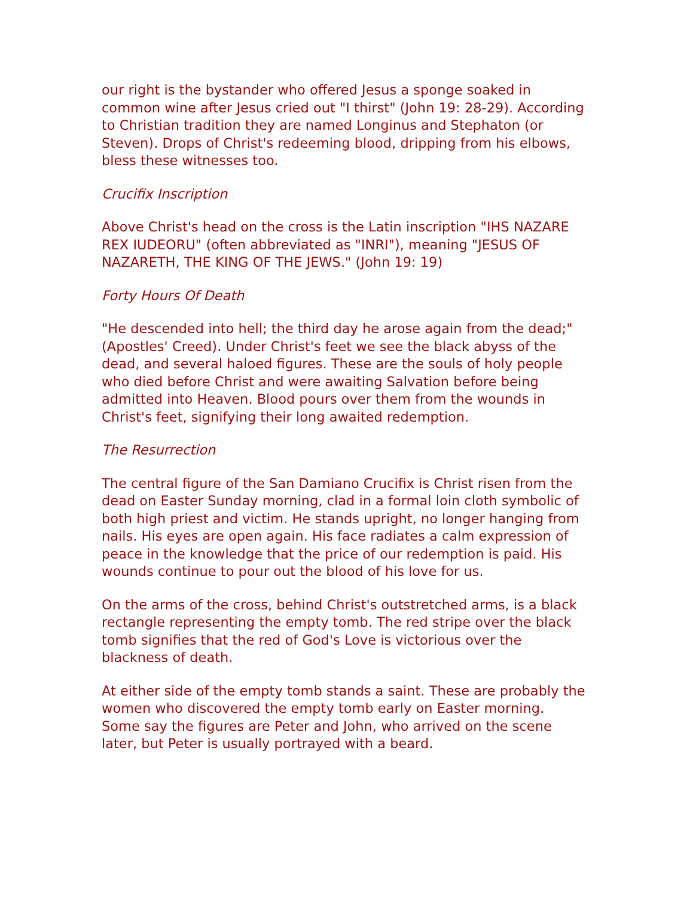our right is the bystander who offered Jesus a sponge soaked in common wine after Jesus cried out "I thirst" (John 19: 28-29). According to Christian tradition they are named Longinus and Stephaton (or Steven). Drops of Christ's redeeming blood, dripping from his elbows, bless these witnesses too.
Crucifix Inscription
Above Christ's head on the cross is the Latin inscription "IHS NAZARE REX IUDEORU" (often abbreviated as "INRI"), meaning "JESUS OF NAZARETH, THE KING OF THE JEWS." (John 19: 19)
Forty Hours Of Death
"He descended into hell; the third day he arose again from the dead;" (Apostles' Creed). Under Christ's feet we see the black abyss of the dead, and several haloed figures. These are the souls of holy people who died before Christ and were awaiting Salvation before being admitted into Heaven. Blood pours over them from the wounds in Christ's feet, signifying their long awaited redemption.
The Resurrection
The central figure of the San Damiano Crucifix is Christ risen from the dead on Easter Sunday morning, clad in a formal loin cloth symbolic of both high priest and victim. He stands upright, no longer hanging from nails. His eyes are open again. His face radiates a calm expression of peace in the knowledge that the price of our redemption is paid. His wounds continue to pour out the blood of his love for us.
On the arms of the cross, behind Christ's outstretched arms, is a black rectangle representing the empty tomb. The red stripe over the black tomb signifies that the red of God's Love is victorious over the blackness of death.
At either side of the empty tomb stands a saint. These are probably the women who discovered the empty tomb early on Easter morning. Some say the figures are Peter and John, who arrived on the scene later, but Peter is usually portrayed with a beard.